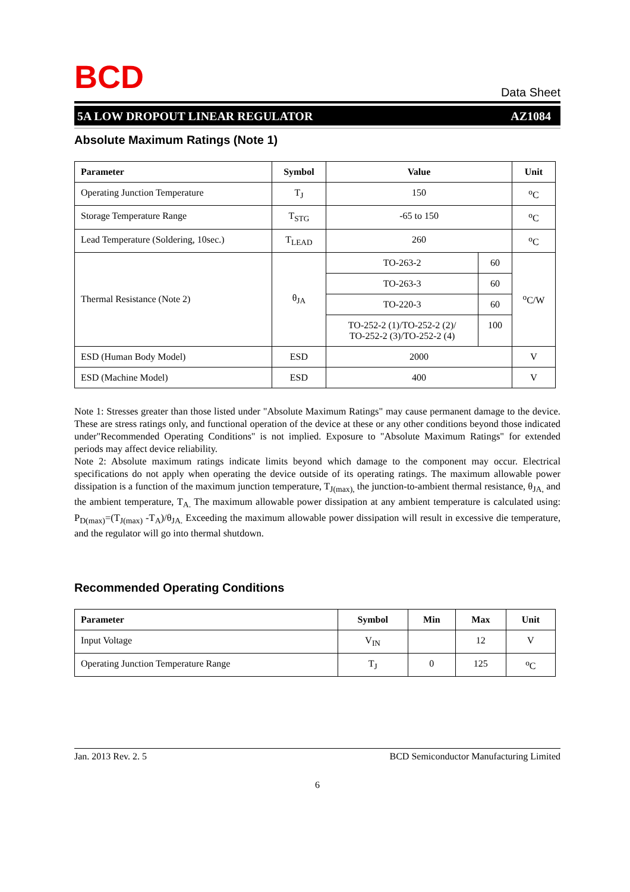B C D
Data Sheet
5A LOW DROPOUT LINEAR REGULATOR AZ1084
Absolute Maximum Ratings (Note 1)
| Parameter | Symbol | Value | | Unit |
| --- | --- | --- | --- | --- |
| Operating Junction Temperature | T<sub>J</sub> | 150 | | <sup>o</sup> C |
| Storage Temperature Range | T<sub>STG</sub> | -65 to 150 | | <sup>o</sup> C |
| Lead Temperature (Soldering, 10sec.) | T<sub>LEAD</sub> | 260 | | <sup>o</sup> C |
| Thermal Resistance (Note 2) | θ<sub>JA</sub> | TO-263-2 | 60 | <sup>o</sup> C/W |
| | | TO-263-3 | 60 | |
| | | TO-220-3 | 60 | |
| | | TO-252-2 (1)/TO-252-2 (2)/ TO-252-2 (3)/TO-252-2 (4) | 100 | |
| ESD (Human Body Model) | ESD | 2000 | | V |
| ESD (Machine Model) | ESD | 400 | | V |
Note 1: Stresses greater than those listed under "Absolute Maximum Ratings" may cause permanent damage to the device. These are stress ratings only, and functional operation of the device at these or any other conditions beyond those indicated under"Recommended Operating Conditions" is not implied. Exposure to "Absolute Maximum Ratings" for extended periods may affect device reliability.
Note 2: Absolute maximum ratings indicate limits beyond which damage to the component may occur. Electrical specifications do not apply when operating the device outside of its operating ratings. The maximum allowable power dissipation is a function of the maximum junction temperature, T<sub>J(max),</sub> the junction-to-ambient thermal resistance, θ<sub>JA,</sub> and the ambient temperature, T<sub>A.</sub> The maximum allowable power dissipation at any ambient temperature is calculated using: P<sub>D(max)</sub>=(T<sub>J(max)</sub> -T<sub>A</sub>)/θ<sub>JA.</sub> Exceeding the maximum allowable power dissipation will result in excessive die temperature, and the regulator will go into thermal shutdown.
Recommended Operating Conditions
| Parameter | Symbol | Min | Max | Unit |
| --- | --- | --- | --- | --- |
| Input Voltage | V<sub>IN</sub> | | 12 | V |
| Operating Junction Temperature Range | T<sub>J</sub> | 0 | 125 | <sup>o</sup> C |
Jan. 2013 Rev. 2. 5 BCD Semiconductor Manufacturing Limited
6